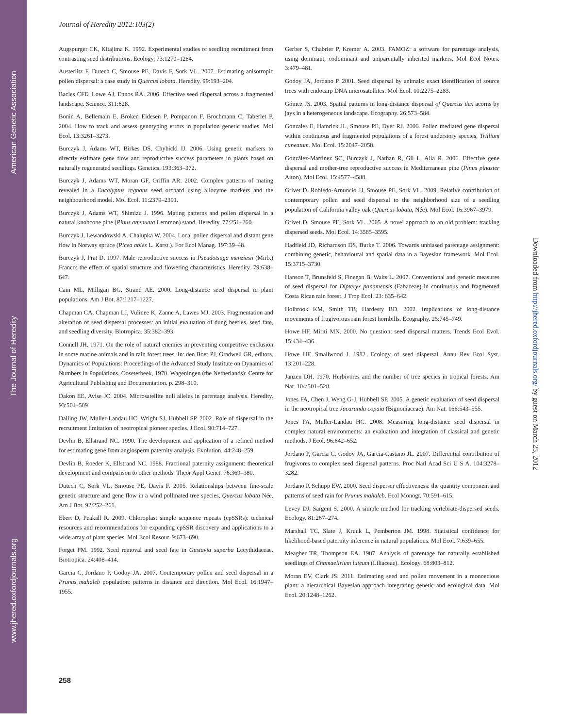American Genetic Association
The Journal of Heredity
www.jhered.oxfordjournals.org
Journal of Heredity 2012:103(2)
Augspurger CK, Kitajima K. 1992. Experimental studies of seedling recruitment from contrasting seed distributions. Ecology. 73:1270–1284.
Austerlitz F, Dutech C, Smouse PE, Davis F, Sork VL. 2007. Estimating anisotropic pollen dispersal: a case study in Quercus lobata. Heredity. 99:193–204.
Bacles CFE, Lowe AJ, Ennos RA. 2006. Effective seed dispersal across a fragmented landscape. Science. 311:628.
Bonin A, Bellemain E, Broken Eidesen P, Pompanon F, Brochmann C, Taberlet P. 2004. How to track and assess genotyping errors in population genetic studies. Mol Ecol. 13:3261–3273.
Burczyk J, Adams WT, Birkes DS, Chybicki IJ. 2006. Using genetic markers to directly estimate gene flow and reproductive success parameters in plants based on naturally regenerated seedlings. Genetics. 193:363–372.
Burczyk J, Adams WT, Moran GF, Griffin AR. 2002. Complex patterns of mating revealed in a Eucalyptus regnans seed orchard using allozyme markers and the neighbourhood model. Mol Ecol. 11:2379–2391.
Burczyk J, Adams WT, Shimizu J. 1996. Mating patterns and pollen dispersal in a natural knobcone pine (Pinus attenuata Lemmon) stand. Heredity. 77:251–260.
Burczyk J, Lewandowski A, Chalupka W. 2004. Local pollen dispersal and distant gene flow in Norway spruce (Picea abies L. Karst.). For Ecol Manag. 197:39–48.
Burczyk J, Prat D. 1997. Male reproductive success in Pseudotsuga menziesii (Mirb.) Franco: the effect of spatial structure and flowering characteristics. Heredity. 79:638–647.
Cain ML, Milligan BG, Strand AE. 2000. Long-distance seed dispersal in plant populations. Am J Bot. 87:1217–1227.
Chapman CA, Chapman LJ, Vulinee K, Zanne A, Lawes MJ. 2003. Fragmentation and alteration of seed dispersal processes: an initial evaluation of dung beetles, seed fate, and seedling diversity. Biotropica. 35:382–393.
Connell JH. 1971. On the role of natural enemies in preventing competitive exclusion in some marine animals and in rain forest trees. In: den Boer PJ, Gradwell GR, editors. Dynamics of Populations: Proceedings of the Advanced Study Institute on Dynamics of Numbers in Populations, Ooseterbeek, 1970. Wageningen (the Netherlands): Centre for Agricultural Publishing and Documentation. p. 298–310.
Dakon EE, Avise JC. 2004. Microsatellite null alleles in parentage analysis. Heredity. 93:504–509.
Dalling JW, Muller-Landau HC, Wright SJ, Hubbell SP. 2002. Role of dispersal in the recruitment limitation of neotropical pioneer species. J Ecol. 90:714–727.
Devlin B, Ellstrand NC. 1990. The development and application of a refined method for estimating gene from angiosperm paternity analysis. Evolution. 44:248–259.
Devlin B, Roeder K, Ellstrand NC. 1988. Fractional paternity assignment: theoretical development and comparison to other methods. Theor Appl Genet. 76:369–380.
Dutech C, Sork VL, Smouse PE, Davis F. 2005. Relationships between fine-scale genetic structure and gene flow in a wind pollinated tree species, Quercus lobata Née. Am J Bot. 92:252–261.
Ebert D, Peakall R. 2009. Chloroplast simple sequence repeats (cpSSRs): technical resources and recommendations for expanding cpSSR discovery and applications to a wide array of plant species. Mol Ecol Resour. 9:673–690.
Forget PM. 1992. Seed removal and seed fate in Gustavia superba Lecythidaceae. Biotropica. 24:408–414.
Garcia C, Jordano P, Godoy JA. 2007. Contemporary pollen and seed dispersal in a Prunus mahaleb population: patterns in distance and direction. Mol Ecol. 16:1947–1955.
Gerber S, Chabrier P, Kremer A. 2003. FAMOZ: a software for parentage analysis, using dominant, codominant and uniparentally inherited markers. Mol Ecol Notes. 3:479–481.
Godoy JA, Jordano P. 2001. Seed dispersal by animals: exact identification of source trees with endocarp DNA microsatellites. Mol Ecol. 10:2275–2283.
Gómez JS. 2003. Spatial patterns in long-distance dispersal of Quercus ilex acorns by jays in a heterogeneous landscape. Ecography. 26:573–584.
Gonzales E, Hamrick JL, Smouse PE, Dyer RJ. 2006. Pollen mediated gene dispersal within continuous and fragmented populations of a forest understory species, Trillium cuneatum. Mol Ecol. 15:2047–2058.
González-Martínez SC, Burczyk J, Nathan R, Gil L, Alía R. 2006. Effective gene dispersal and mother-tree reproductive success in Mediterranean pine (Pinus pinaster Aiton). Mol Ecol. 15:4577–4588.
Grivet D, Robledo-Arnuncio JJ, Smouse PE, Sork VL. 2009. Relative contribution of contemporary pollen and seed dispersal to the neighborhood size of a seedling population of California valley oak (Quercus lobata, Née). Mol Ecol. 16:3967–3979.
Grivet D, Smouse PE, Sork VL. 2005. A novel approach to an old problem: tracking dispersed seeds. Mol Ecol. 14:3585–3595.
Hadfield JD, Richardson DS, Burke T. 2006. Towards unbiased parentage assignment: combining genetic, behavioural and spatial data in a Bayesian framework. Mol Ecol. 15:3715–3730.
Hanson T, Brunsfeld S, Finegan B, Waits L. 2007. Conventional and genetic measures of seed dispersal for Dipteryx panamensis (Fabaceae) in continuous and fragmented Costa Rican rain forest. J Trop Ecol. 23: 635–642.
Holbrook KM, Smith TB, Hardesty BD. 2002. Implications of long-distance movements of frugivorous rain forest hornbills. Ecography. 25:745–749.
Howe HF, Miriti MN. 2000. No question: seed dispersal matters. Trends Ecol Evol. 15:434–436.
Howe HF, Smallwood J. 1982. Ecology of seed dispersal. Annu Rev Ecol Syst. 13:201–228.
Janzen DH. 1970. Herbivores and the number of tree species in tropical forests. Am Nat. 104:501–528.
Jones FA, Chen J, Weng G-J, Hubbell SP. 2005. A genetic evaluation of seed dispersal in the neotropical tree Jacaranda copaia (Bignoniaceae). Am Nat. 166:543–555.
Jones FA, Muller-Landau HC. 2008. Measuring long-distance seed dispersal in complex natural environments: an evaluation and integration of classical and genetic methods. J Ecol. 96:642–652.
Jordano P, Garcia C, Godoy JA, Garcia-Castano JL. 2007. Differential contribution of frugivores to complex seed dispersal patterns. Proc Natl Acad Sci U S A. 104:3278–3282.
Jordano P, Schupp EW. 2000. Seed disperser effectiveness: the quantity component and patterns of seed rain for Prunus mahaleb. Ecol Monogr. 70:591–615.
Levey DJ, Sargent S. 2000. A simple method for tracking vertebrate-dispersed seeds. Ecology. 81:267–274.
Marshall TC, Slate J, Kruuk L, Pemberton JM. 1998. Statistical confidence for likelihood-based paternity inference in natural populations. Mol Ecol. 7:639–655.
Meagher TR, Thompson EA. 1987. Analysis of parentage for naturally established seedlings of Chamaelirium luteum (Liliaceae). Ecology. 68:803–812.
Moran EV, Clark JS. 2011. Estimating seed and pollen movement in a monoecious plant: a hierarchical Bayesian approach integrating genetic and ecological data. Mol Ecol. 20:1248–1262.
Downloaded from http://jhered.oxfordjournals.org/ by guest on March 25, 2012
258